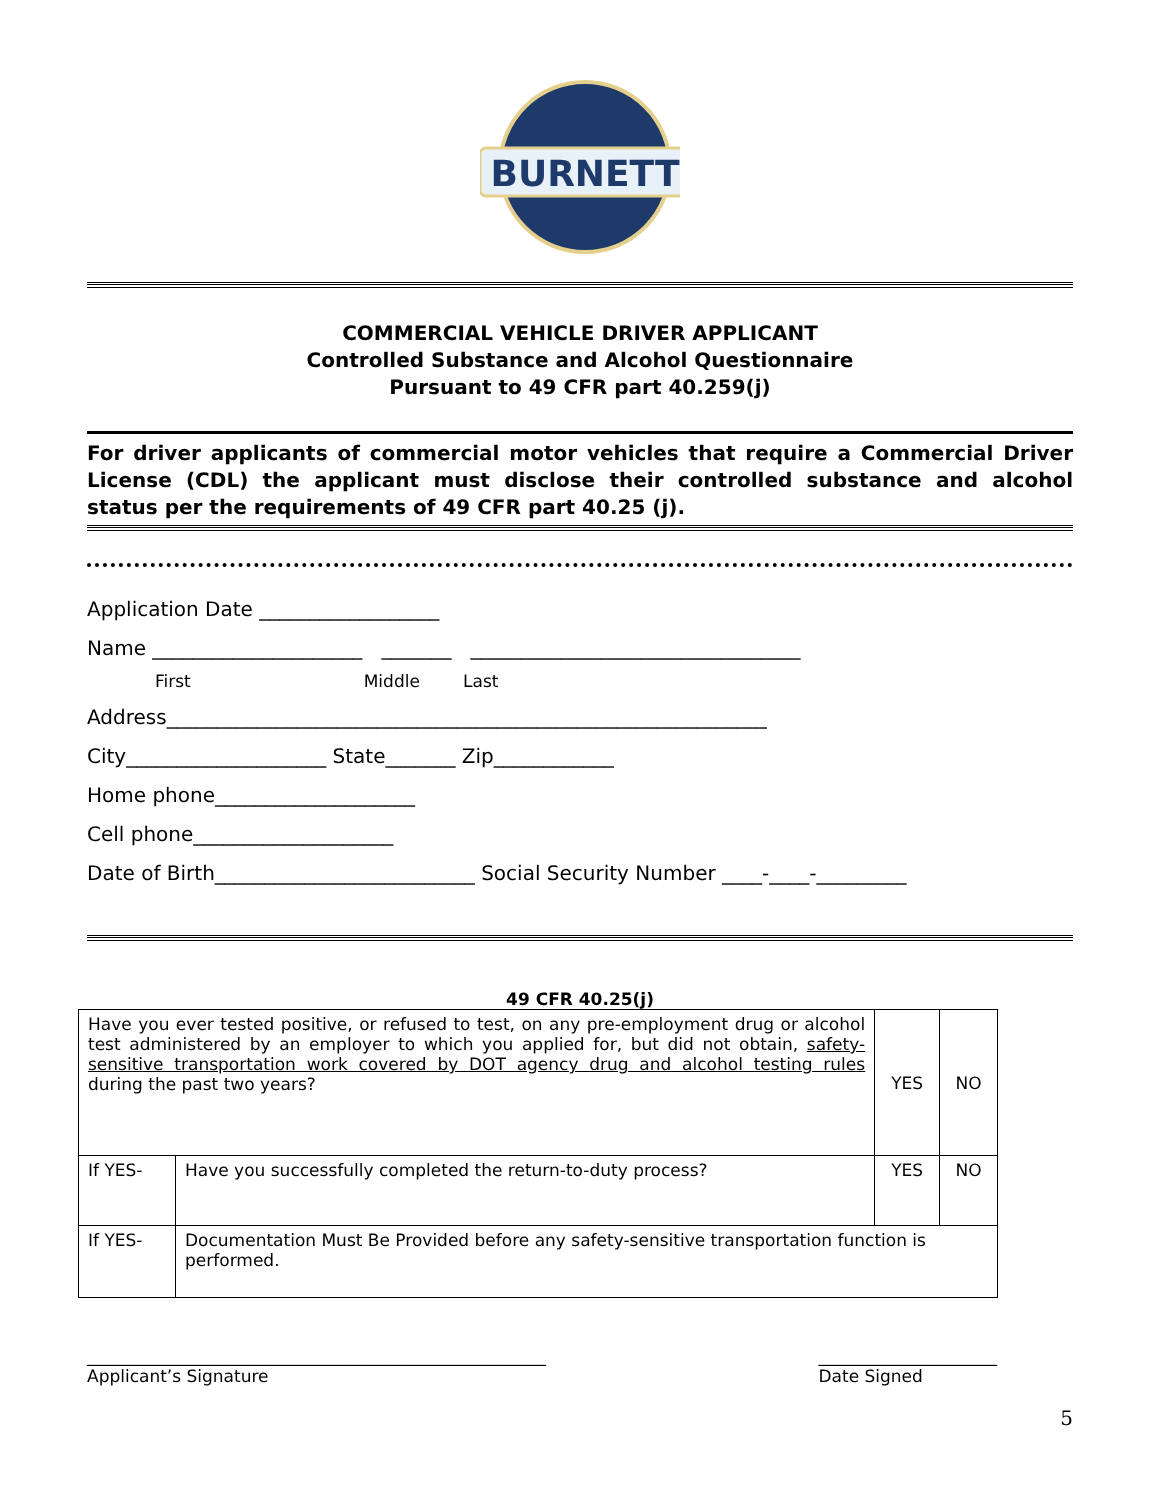BURNETT
COMMERCIAL VEHICLE DRIVER APPLICANT
Controlled Substance and Alcohol Questionnaire
Pursuant to 49 CFR part 40.259(j)
For driver applicants of commercial motor vehicles that require a Commercial Driver License (CDL) the applicant must disclose their controlled substance and alcohol status per the requirements of 49 CFR part 40.25 (j).
Application Date __________________
Name _____________________ _______ _________________________________
First Middle Last
Address____________________________________________________________
City____________________ State_______ Zip____________
Home phone____________________
Cell phone____________________
Date of Birth__________________________ Social Security Number ____-____-_________
49 CFR 40.25(j)
| Have you ever tested positive, or refused to test, on any pre-employment drug or alcohol test administered by an employer to which you applied for, but did not obtain, safety-sensitive transportation work covered by DOT agency drug and alcohol testing rules during the past two years? | | YES | NO |
| If YES- | Have you successfully completed the return-to-duty process? | YES | NO |
| If YES- | Documentation Must Be Provided before any safety-sensitive transportation function is performed. | | |
______________________________________________________
Applicant’s Signature
_____________________
Date Signed
5